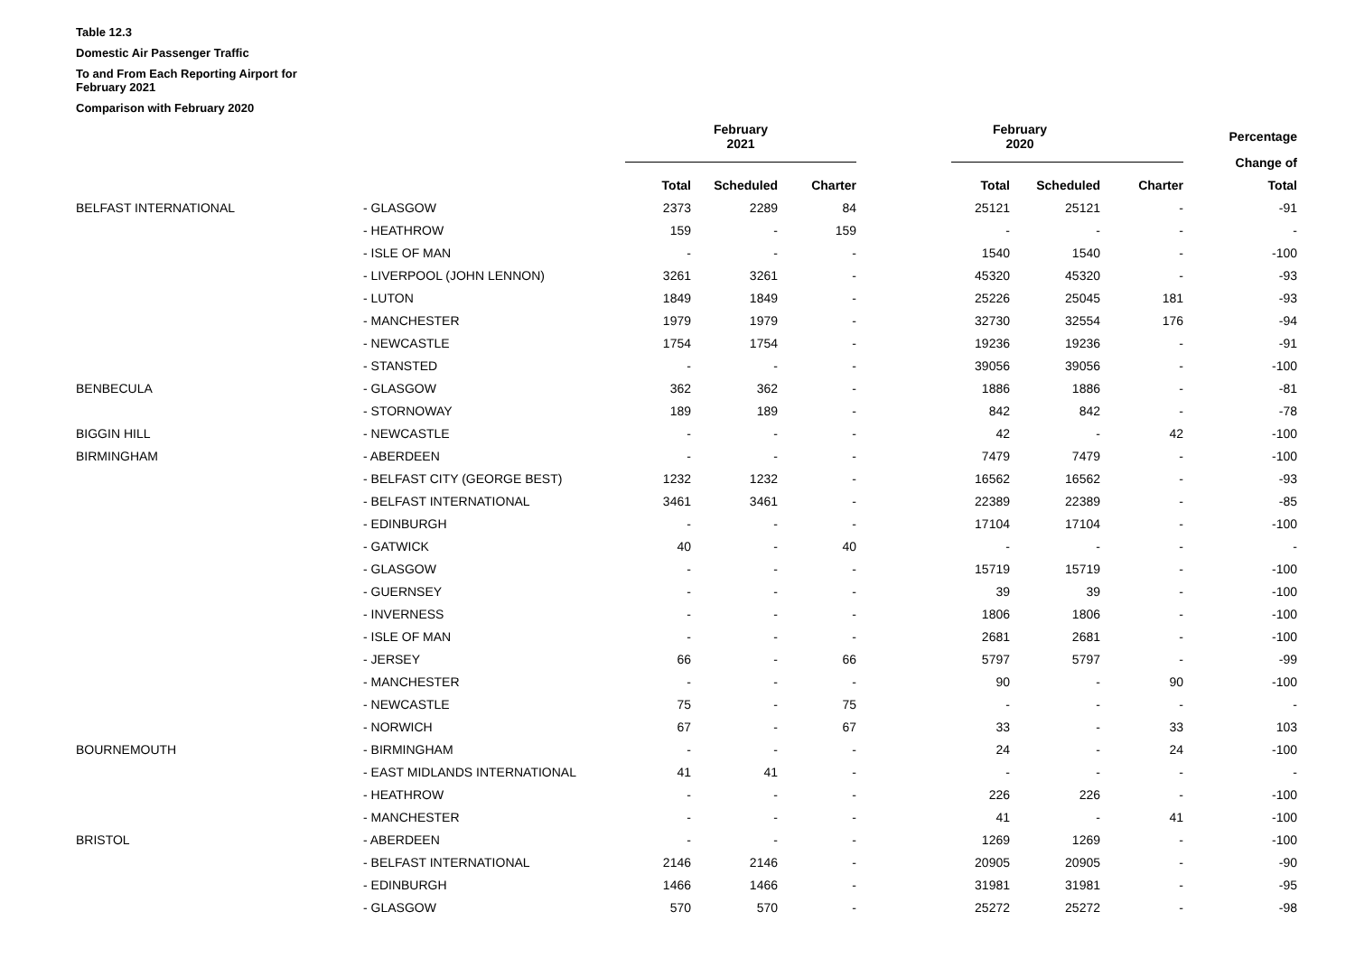Table 12.3
Domestic Air Passenger Traffic
To and From Each Reporting Airport for February 2021
Comparison with February 2020
| | | | February 2021 | | | February 2020 | | | Percentage |
| --- | --- | --- | --- | --- | --- | --- | --- | --- | --- |
| | | | | | | | | | Change of |
| | | | Total | Scheduled | Charter | Total | Scheduled | Charter | Total |
| | BELFAST INTERNATIONAL | - GLASGOW | 2373 | 2289 | 84 | 25121 | 25121 | - | -91 |
| | | - HEATHROW | 159 | - | 159 | - | - | - | - |
| | | - ISLE OF MAN | - | - | - | 1540 | 1540 | - | -100 |
| | | - LIVERPOOL (JOHN LENNON) | 3261 | 3261 | - | 45320 | 45320 | - | -93 |
| | | - LUTON | 1849 | 1849 | - | 25226 | 25045 | 181 | -93 |
| | | - MANCHESTER | 1979 | 1979 | - | 32730 | 32554 | 176 | -94 |
| | | - NEWCASTLE | 1754 | 1754 | - | 19236 | 19236 | - | -91 |
| | | - STANSTED | - | - | - | 39056 | 39056 | - | -100 |
| | BENBECULA | - GLASGOW | 362 | 362 | - | 1886 | 1886 | - | -81 |
| | | - STORNOWAY | 189 | 189 | - | 842 | 842 | - | -78 |
| | BIGGIN HILL | - NEWCASTLE | - | - | - | 42 | - | 42 | -100 |
| | BIRMINGHAM | - ABERDEEN | - | - | - | 7479 | 7479 | - | -100 |
| | | - BELFAST CITY (GEORGE BEST) | 1232 | 1232 | - | 16562 | 16562 | - | -93 |
| | | - BELFAST INTERNATIONAL | 3461 | 3461 | - | 22389 | 22389 | - | -85 |
| | | - EDINBURGH | - | - | - | 17104 | 17104 | - | -100 |
| | | - GATWICK | 40 | - | 40 | - | - | - | - |
| | | - GLASGOW | - | - | - | 15719 | 15719 | - | -100 |
| | | - GUERNSEY | - | - | - | 39 | 39 | - | -100 |
| | | - INVERNESS | - | - | - | 1806 | 1806 | - | -100 |
| | | - ISLE OF MAN | - | - | - | 2681 | 2681 | - | -100 |
| | | - JERSEY | 66 | - | 66 | 5797 | 5797 | - | -99 |
| | | - MANCHESTER | - | - | - | 90 | - | 90 | -100 |
| | | - NEWCASTLE | 75 | - | 75 | - | - | - | - |
| | | - NORWICH | 67 | - | 67 | 33 | - | 33 | 103 |
| | BOURNEMOUTH | - BIRMINGHAM | - | - | - | 24 | - | 24 | -100 |
| | | - EAST MIDLANDS INTERNATIONAL | 41 | 41 | - | - | - | - | - |
| | | - HEATHROW | - | - | - | 226 | 226 | - | -100 |
| | | - MANCHESTER | - | - | - | 41 | - | 41 | -100 |
| | BRISTOL | - ABERDEEN | - | - | - | 1269 | 1269 | - | -100 |
| | | - BELFAST INTERNATIONAL | 2146 | 2146 | - | 20905 | 20905 | - | -90 |
| | | - EDINBURGH | 1466 | 1466 | - | 31981 | 31981 | - | -95 |
| | | - GLASGOW | 570 | 570 | - | 25272 | 25272 | - | -98 |